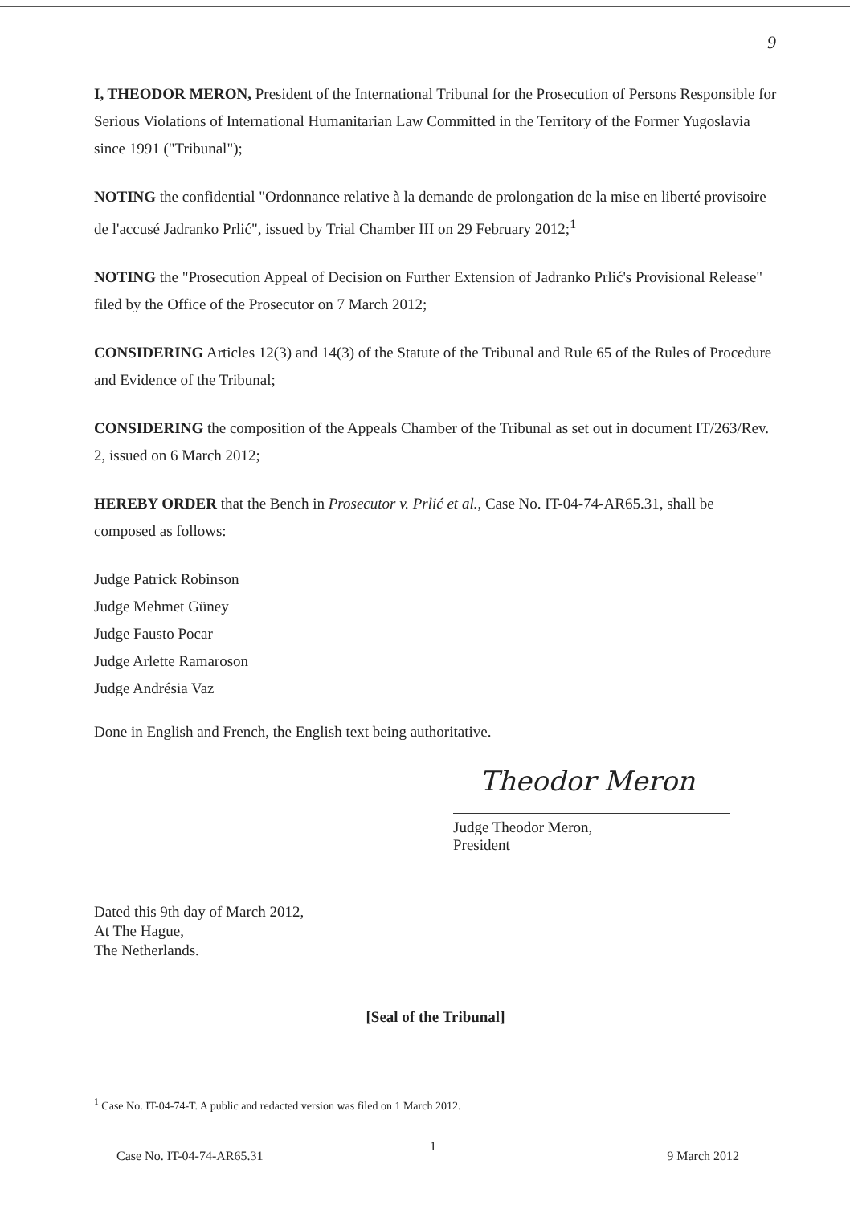9
I, THEODOR MERON, President of the International Tribunal for the Prosecution of Persons Responsible for Serious Violations of International Humanitarian Law Committed in the Territory of the Former Yugoslavia since 1991 ("Tribunal");
NOTING the confidential "Ordonnance relative à la demande de prolongation de la mise en liberté provisoire de l'accusé Jadranko Prlić", issued by Trial Chamber III on 29 February 2012;<sup>1</sup>
NOTING the "Prosecution Appeal of Decision on Further Extension of Jadranko Prlić's Provisional Release" filed by the Office of the Prosecutor on 7 March 2012;
CONSIDERING Articles 12(3) and 14(3) of the Statute of the Tribunal and Rule 65 of the Rules of Procedure and Evidence of the Tribunal;
CONSIDERING the composition of the Appeals Chamber of the Tribunal as set out in document IT/263/Rev. 2, issued on 6 March 2012;
HEREBY ORDER that the Bench in Prosecutor v. Prlić et al., Case No. IT-04-74-AR65.31, shall be composed as follows:
Judge Patrick Robinson
Judge Mehmet Güney
Judge Fausto Pocar
Judge Arlette Ramaroson
Judge Andrésia Vaz
Done in English and French, the English text being authoritative.
Theodor Meron
Judge Theodor Meron,
President
Dated this 9th day of March 2012,
At The Hague,
The Netherlands.
[Seal of the Tribunal]
<sup>1</sup> Case No. IT-04-74-T. A public and redacted version was filed on 1 March 2012.
1
Case No. IT-04-74-AR65.31 9 March 2012